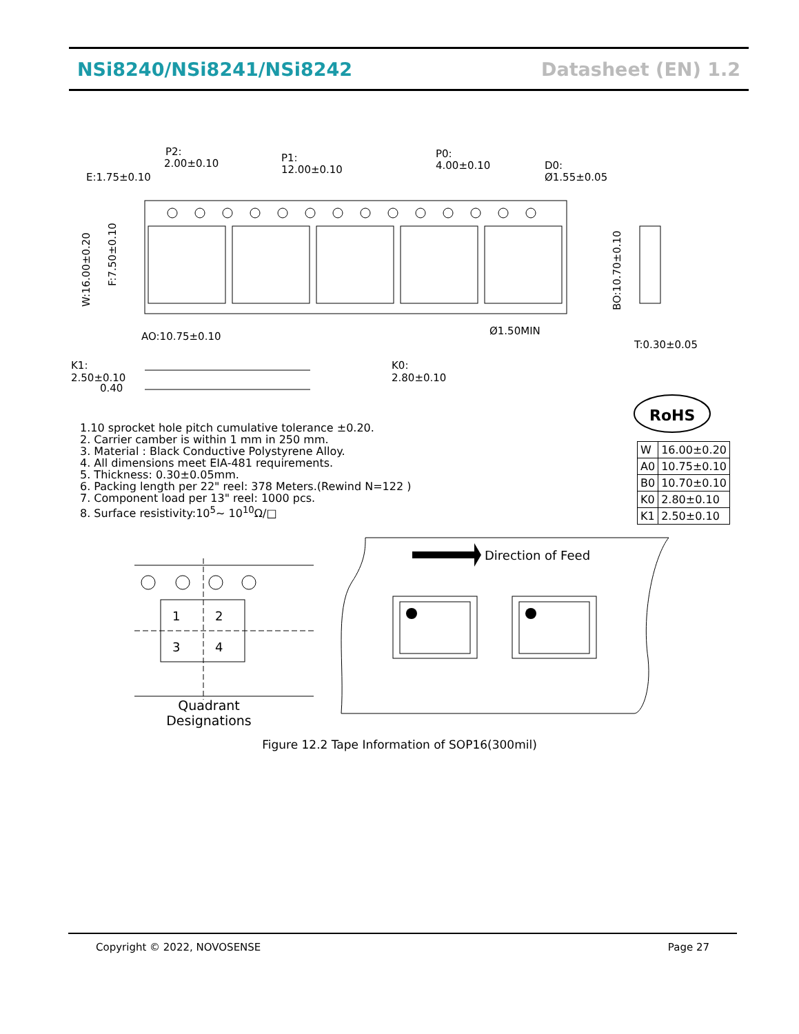NSi8240/NSi8241/NSi8242 Datasheet (EN) 1.2
P2:
2.00±0.10
E:1.75±0.10
P1:
12.00±0.10
P0:
4.00±0.10
D0:
Ø1.55±0.05
Ø1.50MIN
T:0.30±0.05
AO:10.75±0.10
K1:
2.50±0.10
0.40
K0:
2.80±0.10
W:16.00±0.20
F:7.50±0.10
BO:10.70±0.10
RoHS
Direction of Feed
1
2
3
4
Quadrant Designations
1.10 sprocket hole pitch cumulative tolerance ±0.20.
2. Carrier camber is within 1 mm in 250 mm.
3. Material : Black Conductive Polystyrene Alloy.
4. All dimensions meet EIA-481 requirements.
5. Thickness: 0.30±0.05mm.
6. Packing length per 22" reel: 378 Meters.(Rewind N=122 )
7. Component load per 13" reel: 1000 pcs.
8. Surface resistivity:10<sup>5</sup>~ 10<sup>10</sup>Ω/□
| W | 16.00±0.20 |
| A0 | 10.75±0.10 |
| B0 | 10.70±0.10 |
| K0 | 2.80±0.10 |
| K1 | 2.50±0.10 |
Figure 12.2 Tape Information of SOP16(300mil)
Copyright © 2022, NOVOSENSE Page 27